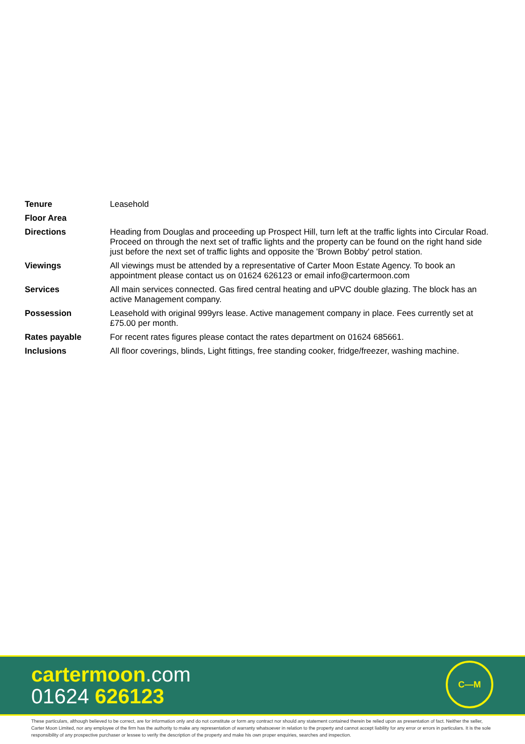| Tenure | Leasehold |
| Floor Area | |
| Directions | Heading from Douglas and proceeding up Prospect Hill, turn left at the traffic lights into Circular Road. Proceed on through the next set of traffic lights and the property can be found on the right hand side just before the next set of traffic lights and opposite the 'Brown Bobby' petrol station. |
| Viewings | All viewings must be attended by a representative of Carter Moon Estate Agency. To book an appointment please contact us on 01624 626123 or email info@cartermoon.com |
| Services | All main services connected. Gas fired central heating and uPVC double glazing. The block has an active Management company. |
| Possession | Leasehold with original 999yrs lease. Active management company in place. Fees currently set at £75.00 per month. |
| Rates payable | For recent rates figures please contact the rates department on 01624 685661. |
| Inclusions | All floor coverings, blinds, Light fittings, free standing cooker, fridge/freezer, washing machine. |
cartermoon.com
01624 626123
C—M
These particulars, although believed to be correct, are for information only and do not constitute or form any contract nor should any statement contained therein be relied upon as presentation of fact. Neither the seller, Carter Moon Limited, nor any employee of the firm has the authority to make any representation of warranty whatsoever in relation to the property and cannot accept liability for any error or errors in particulars. It is the sole responsibility of any prospective purchaser or lessee to verify the description of the property and make his own proper enquiries, searches and inspection.